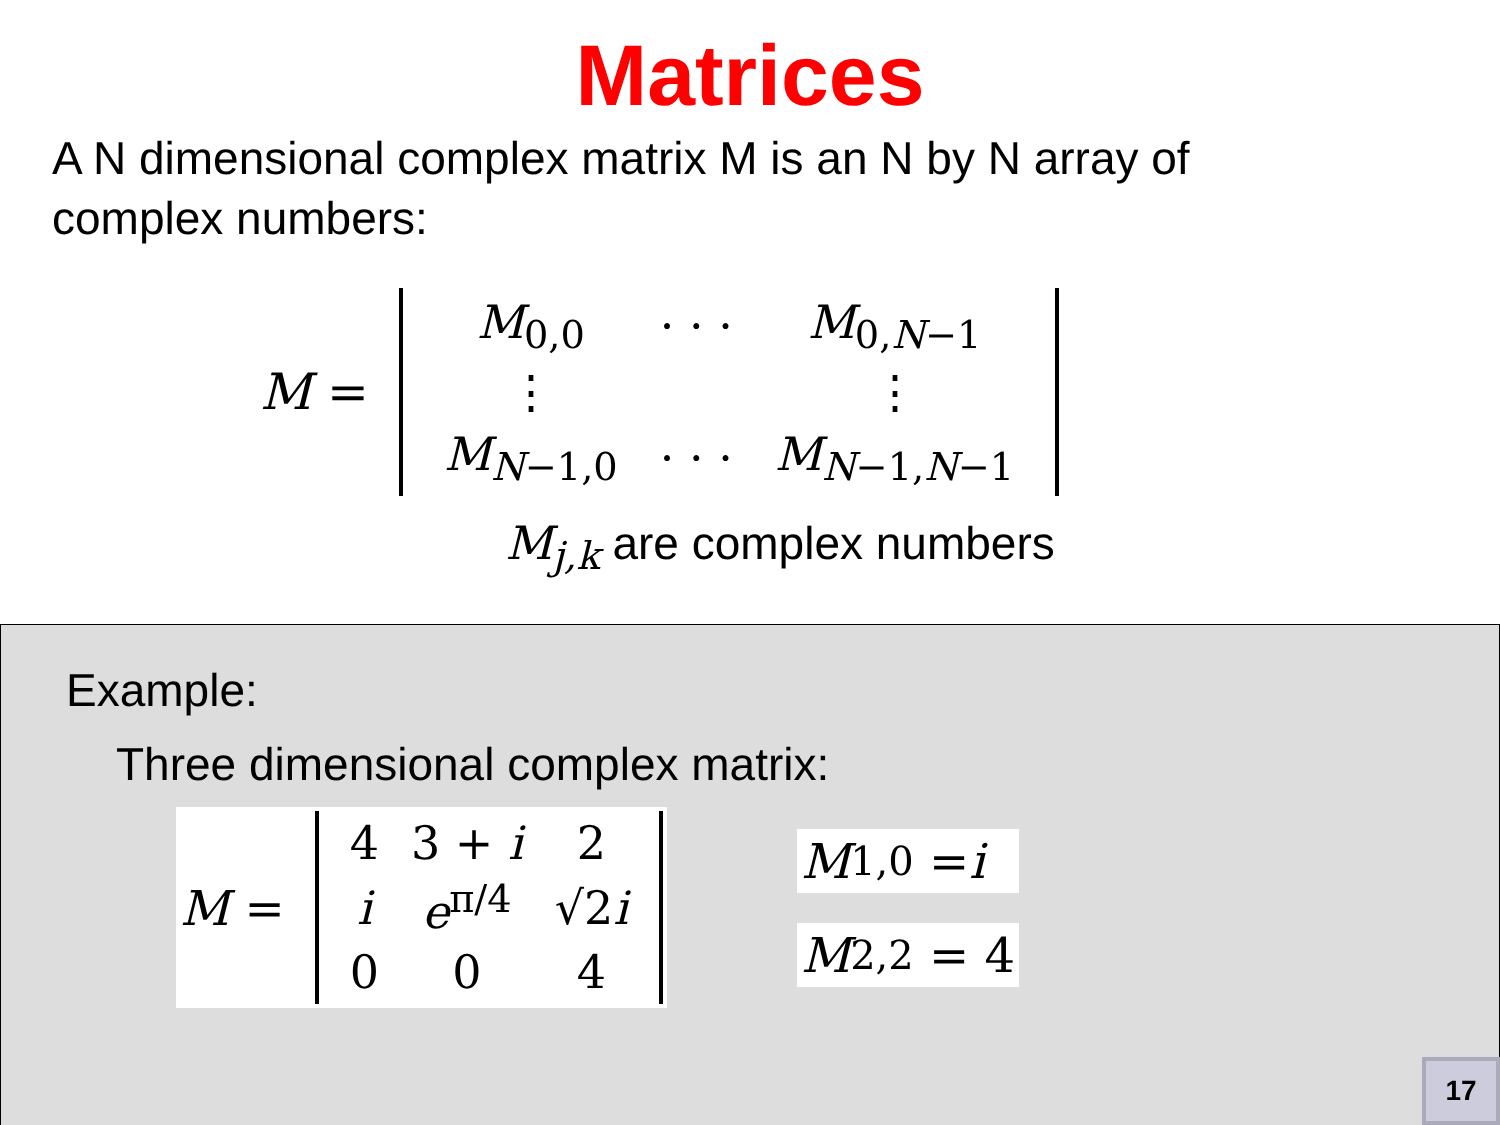Matrices
A N dimensional complex matrix M is an N by N array of complex numbers:
M =
| M<sub>0,0</sub> | · · · | M<sub>0,N−1</sub> |
| ⋮ | | ⋮ |
| M<sub>N−1,0</sub> | · · · | M<sub>N−1,N−1</sub> |
M<sub>j,k</sub> are complex numbers
Example:
Three dimensional complex matrix:
M =
| 4 | 3 + i | 2 |
| i | e<sup>π/4</sup> | √2 i |
| 0 | 0 | 4 |
M<sub>1,0</sub> = i
M<sub>2,2</sub> = 4
17